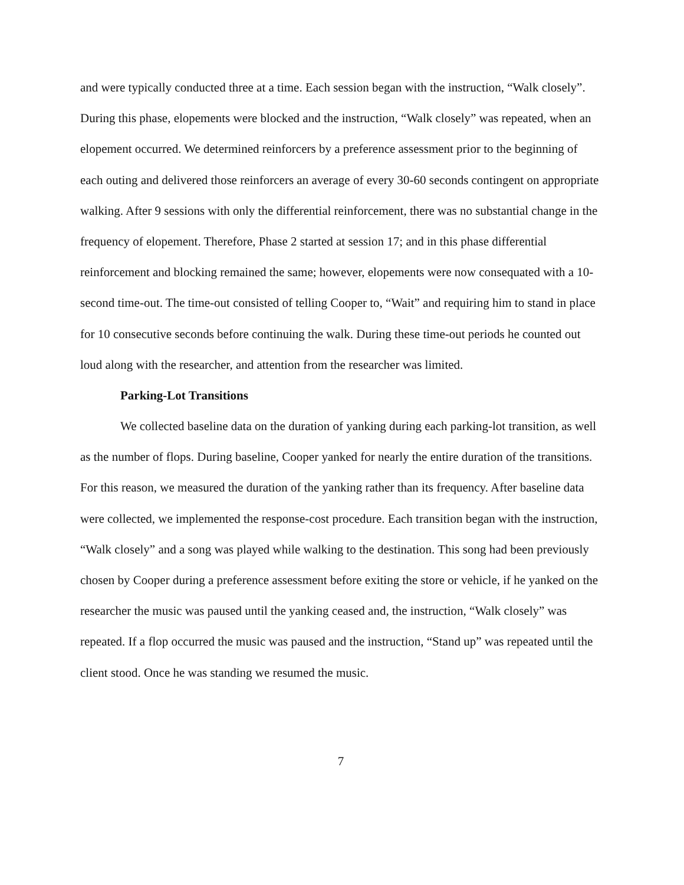and were typically conducted three at a time. Each session began with the instruction, “Walk closely”. During this phase, elopements were blocked and the instruction, “Walk closely” was repeated, when an elopement occurred. We determined reinforcers by a preference assessment prior to the beginning of each outing and delivered those reinforcers an average of every 30-60 seconds contingent on appropriate walking. After 9 sessions with only the differential reinforcement, there was no substantial change in the frequency of elopement. Therefore, Phase 2 started at session 17; and in this phase differential reinforcement and blocking remained the same; however, elopements were now consequated with a 10-second time-out. The time-out consisted of telling Cooper to, “Wait” and requiring him to stand in place for 10 consecutive seconds before continuing the walk. During these time-out periods he counted out loud along with the researcher, and attention from the researcher was limited.
Parking-Lot Transitions
We collected baseline data on the duration of yanking during each parking-lot transition, as well as the number of flops. During baseline, Cooper yanked for nearly the entire duration of the transitions. For this reason, we measured the duration of the yanking rather than its frequency. After baseline data were collected, we implemented the response-cost procedure. Each transition began with the instruction, “Walk closely” and a song was played while walking to the destination. This song had been previously chosen by Cooper during a preference assessment before exiting the store or vehicle, if he yanked on the researcher the music was paused until the yanking ceased and, the instruction, “Walk closely” was repeated. If a flop occurred the music was paused and the instruction, “Stand up” was repeated until the client stood. Once he was standing we resumed the music.
7